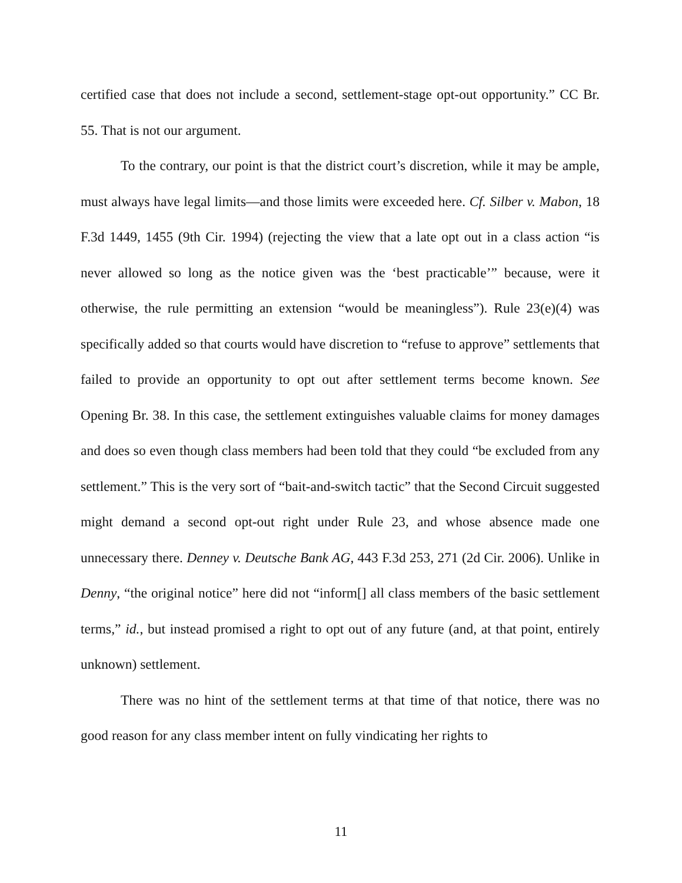certified case that does not include a second, settlement-stage opt-out opportunity.” CC Br. 55. That is not our argument.
To the contrary, our point is that the district court’s discretion, while it may be ample, must always have legal limits—and those limits were exceeded here. Cf. Silber v. Mabon, 18 F.3d 1449, 1455 (9th Cir. 1994) (rejecting the view that a late opt out in a class action “is never allowed so long as the notice given was the ‘best practicable’” because, were it otherwise, the rule permitting an extension “would be meaningless”). Rule 23(e)(4) was specifically added so that courts would have discretion to “refuse to approve” settlements that failed to provide an opportunity to opt out after settlement terms become known. See Opening Br. 38. In this case, the settlement extinguishes valuable claims for money damages and does so even though class members had been told that they could “be excluded from any settlement.” This is the very sort of “bait-and-switch tactic” that the Second Circuit suggested might demand a second opt-out right under Rule 23, and whose absence made one unnecessary there. Denney v. Deutsche Bank AG, 443 F.3d 253, 271 (2d Cir. 2006). Unlike in Denny, “the original notice” here did not “inform[] all class members of the basic settlement terms,” id., but instead promised a right to opt out of any future (and, at that point, entirely unknown) settlement.
There was no hint of the settlement terms at that time of that notice, there was no good reason for any class member intent on fully vindicating her rights to
11